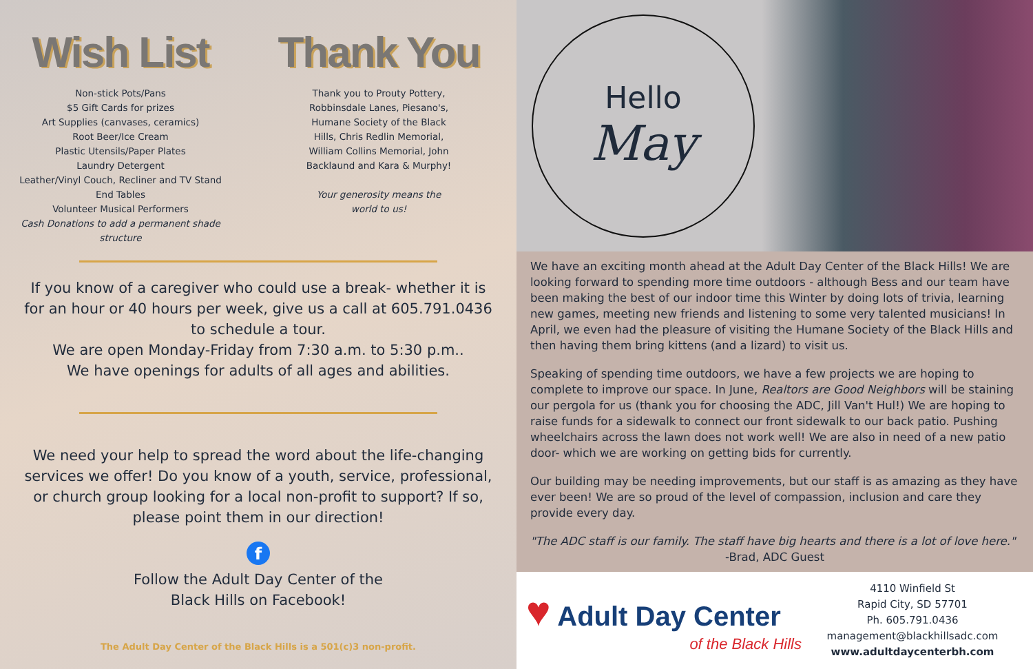Wish List
Non-stick Pots/Pans
$5 Gift Cards for prizes
Art Supplies (canvases, ceramics)
Root Beer/Ice Cream
Plastic Utensils/Paper Plates
Laundry Detergent
Leather/Vinyl Couch, Recliner and TV Stand
End Tables
Volunteer Musical Performers
Cash Donations to add a permanent shade structure
Thank You
Thank you to Prouty Pottery, Robbinsdale Lanes, Piesano's, Humane Society of the Black Hills, Chris Redlin Memorial, William Collins Memorial, John Backlaund and Kara & Murphy!
Your generosity means the world to us!
If you know of a caregiver who could use a break- whether it is for an hour or 40 hours per week, give us a call at 605.791.0436 to schedule a tour.
We are open Monday-Friday from 7:30 a.m. to 5:30 p.m..
We have openings for adults of all ages and abilities.
We need your help to spread the word about the life-changing services we offer! Do you know of a youth, service, professional, or church group looking for a local non-profit to support? If so, please point them in our direction!
f
Follow the Adult Day Center of the
Black Hills on Facebook!
The Adult Day Center of the Black Hills is a 501(c)3 non-profit.
Hello
May
We have an exciting month ahead at the Adult Day Center of the Black Hills! We are looking forward to spending more time outdoors - although Bess and our team have been making the best of our indoor time this Winter by doing lots of trivia, learning new games, meeting new friends and listening to some very talented musicians! In April, we even had the pleasure of visiting the Humane Society of the Black Hills and then having them bring kittens (and a lizard) to visit us.
Speaking of spending time outdoors, we have a few projects we are hoping to complete to improve our space. In June, Realtors are Good Neighbors will be staining our pergola for us (thank you for choosing the ADC, Jill Van't Hul!) We are hoping to raise funds for a sidewalk to connect our front sidewalk to our back patio. Pushing wheelchairs across the lawn does not work well! We are also in need of a new patio door- which we are working on getting bids for currently.
Our building may be needing improvements, but our staff is as amazing as they have ever been! We are so proud of the level of compassion, inclusion and care they provide every day.
"The ADC staff is our family. The staff have big hearts and there is a lot of love here."
-Brad, ADC Guest
♥ Adult Day Center
of the Black Hills
4110 Winfield St
Rapid City, SD 57701
Ph. 605.791.0436
management@blackhillsadc.com
www.adultdaycenterbh.com